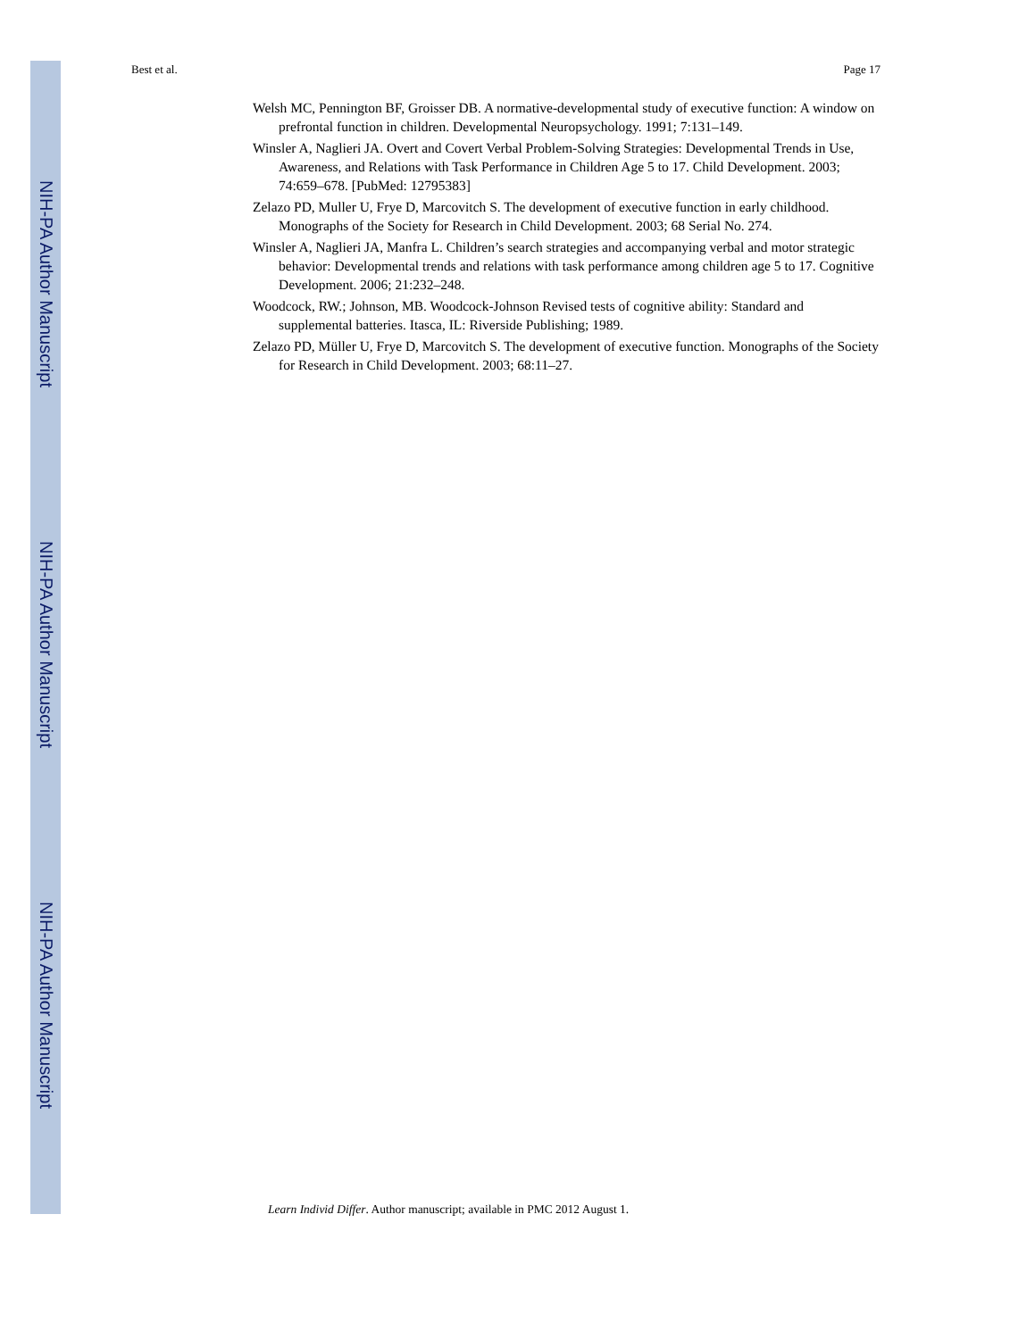NIH-PA Author Manuscript
NIH-PA Author Manuscript
NIH-PA Author Manuscript
Best et al. Page 17
Welsh MC, Pennington BF, Groisser DB. A normative-developmental study of executive function: A window on prefrontal function in children. Developmental Neuropsychology. 1991; 7:131–149.
Winsler A, Naglieri JA. Overt and Covert Verbal Problem-Solving Strategies: Developmental Trends in Use, Awareness, and Relations with Task Performance in Children Age 5 to 17. Child Development. 2003; 74:659–678. [PubMed: 12795383]
Zelazo PD, Muller U, Frye D, Marcovitch S. The development of executive function in early childhood. Monographs of the Society for Research in Child Development. 2003; 68 Serial No. 274.
Winsler A, Naglieri JA, Manfra L. Children’s search strategies and accompanying verbal and motor strategic behavior: Developmental trends and relations with task performance among children age 5 to 17. Cognitive Development. 2006; 21:232–248.
Woodcock, RW.; Johnson, MB. Woodcock-Johnson Revised tests of cognitive ability: Standard and supplemental batteries. Itasca, IL: Riverside Publishing; 1989.
Zelazo PD, Müller U, Frye D, Marcovitch S. The development of executive function. Monographs of the Society for Research in Child Development. 2003; 68:11–27.
Learn Individ Differ. Author manuscript; available in PMC 2012 August 1.